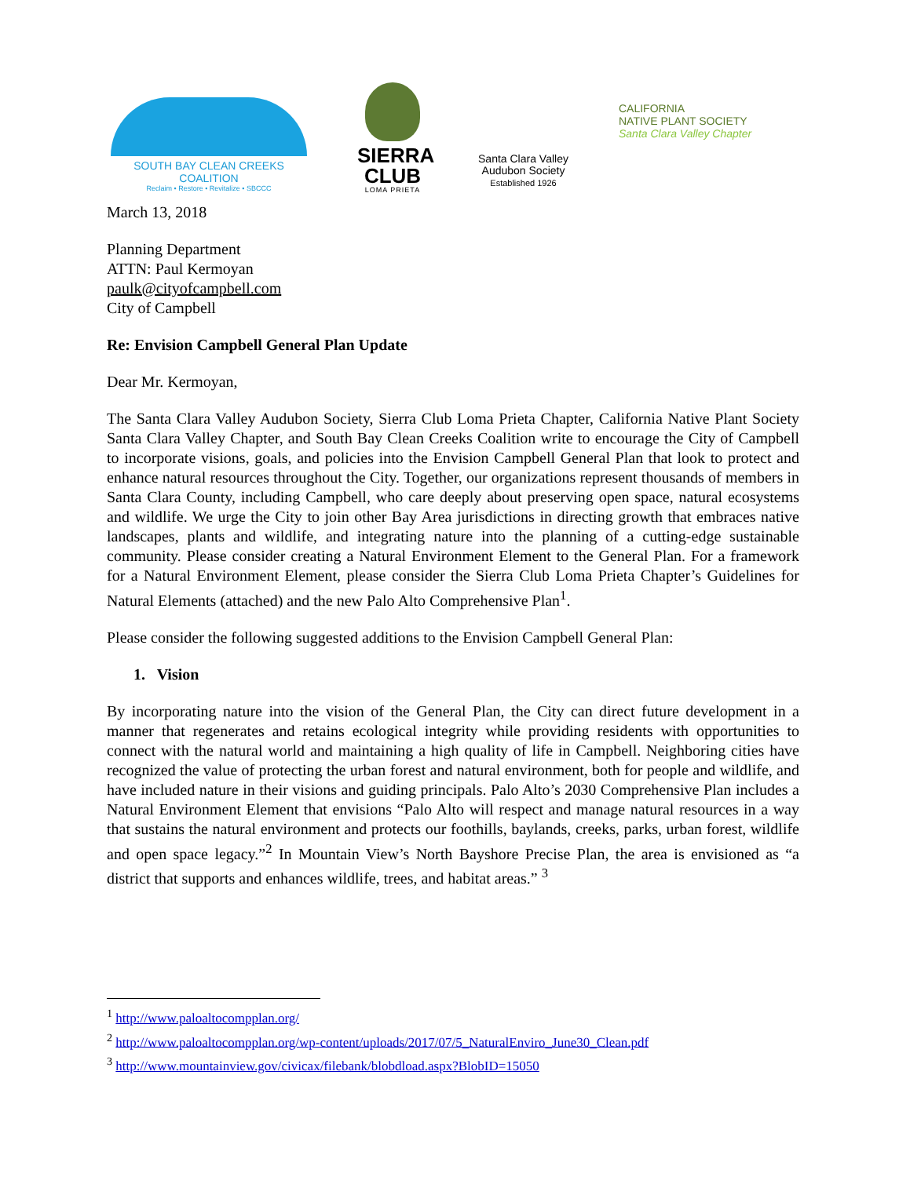SOUTH BAY CLEAN CREEKS COALITION
Reclaim • Restore • Revitalize • SBCCC
SIERRA
CLUB
LOMA PRIETA
Santa Clara Valley
Audubon Society
Established 1926
CALIFORNIA
NATIVE PLANT SOCIETY
Santa Clara Valley Chapter
March 13, 2018
Planning Department
ATTN: Paul Kermoyan
paulk@cityofcampbell.com
City of Campbell
Re: Envision Campbell General Plan Update
Dear Mr. Kermoyan,
The Santa Clara Valley Audubon Society, Sierra Club Loma Prieta Chapter, California Native Plant Society Santa Clara Valley Chapter, and South Bay Clean Creeks Coalition write to encourage the City of Campbell to incorporate visions, goals, and policies into the Envision Campbell General Plan that look to protect and enhance natural resources throughout the City. Together, our organizations represent thousands of members in Santa Clara County, including Campbell, who care deeply about preserving open space, natural ecosystems and wildlife. We urge the City to join other Bay Area jurisdictions in directing growth that embraces native landscapes, plants and wildlife, and integrating nature into the planning of a cutting-edge sustainable community. Please consider creating a Natural Environment Element to the General Plan. For a framework for a Natural Environment Element, please consider the Sierra Club Loma Prieta Chapter’s Guidelines for Natural Elements (attached) and the new Palo Alto Comprehensive Plan<sup>1</sup>.
Please consider the following suggested additions to the Envision Campbell General Plan:
1. Vision
By incorporating nature into the vision of the General Plan, the City can direct future development in a manner that regenerates and retains ecological integrity while providing residents with opportunities to connect with the natural world and maintaining a high quality of life in Campbell. Neighboring cities have recognized the value of protecting the urban forest and natural environment, both for people and wildlife, and have included nature in their visions and guiding principals. Palo Alto’s 2030 Comprehensive Plan includes a Natural Environment Element that envisions “Palo Alto will respect and manage natural resources in a way that sustains the natural environment and protects our foothills, baylands, creeks, parks, urban forest, wildlife and open space legacy.”<sup>2</sup> In Mountain View’s North Bayshore Precise Plan, the area is envisioned as “a district that supports and enhances wildlife, trees, and habitat areas.” <sup>3</sup>
<sup>1</sup> http://www.paloaltocompplan.org/
<sup>2</sup> http://www.paloaltocompplan.org/wp-content/uploads/2017/07/5_NaturalEnviro_June30_Clean.pdf
<sup>3</sup> http://www.mountainview.gov/civicax/filebank/blobdload.aspx?BlobID=15050